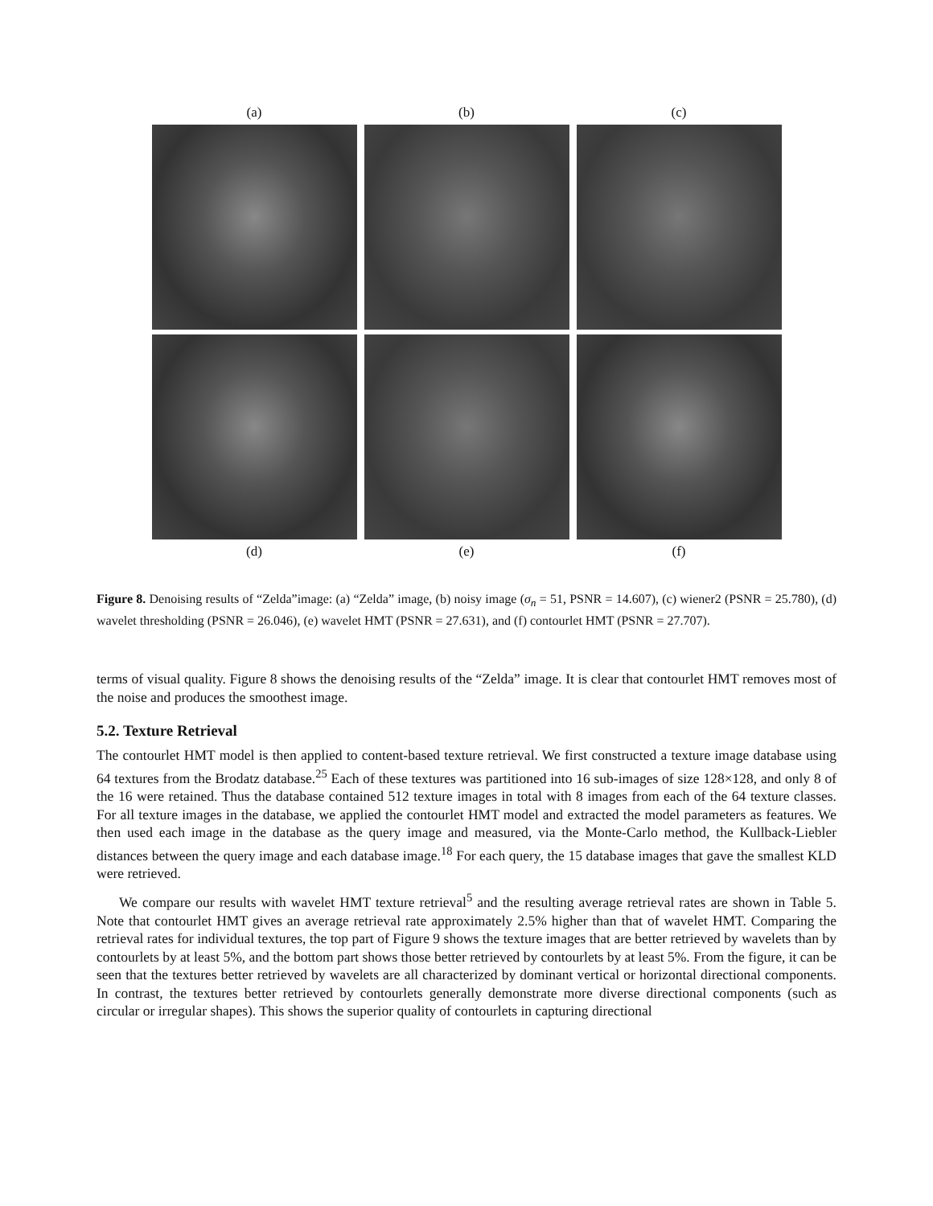(a) (b) (c)
(d) (e) (f)
Figure 8. Denoising results of “Zelda”image: (a) “Zelda” image, (b) noisy image (σ<sub>n</sub> = 51, PSNR = 14.607), (c) wiener2 (PSNR = 25.780), (d) wavelet thresholding (PSNR = 26.046), (e) wavelet HMT (PSNR = 27.631), and (f) contourlet HMT (PSNR = 27.707).
terms of visual quality. Figure 8 shows the denoising results of the “Zelda” image. It is clear that contourlet HMT removes most of the noise and produces the smoothest image.
5.2. Texture Retrieval
The contourlet HMT model is then applied to content-based texture retrieval. We first constructed a texture image database using 64 textures from the Brodatz database.<sup>25</sup> Each of these textures was partitioned into 16 sub-images of size 128×128, and only 8 of the 16 were retained. Thus the database contained 512 texture images in total with 8 images from each of the 64 texture classes. For all texture images in the database, we applied the contourlet HMT model and extracted the model parameters as features. We then used each image in the database as the query image and measured, via the Monte-Carlo method, the Kullback-Liebler distances between the query image and each database image.<sup>18</sup> For each query, the 15 database images that gave the smallest KLD were retrieved.
We compare our results with wavelet HMT texture retrieval<sup>5</sup> and the resulting average retrieval rates are shown in Table 5. Note that contourlet HMT gives an average retrieval rate approximately 2.5% higher than that of wavelet HMT. Comparing the retrieval rates for individual textures, the top part of Figure 9 shows the texture images that are better retrieved by wavelets than by contourlets by at least 5%, and the bottom part shows those better retrieved by contourlets by at least 5%. From the figure, it can be seen that the textures better retrieved by wavelets are all characterized by dominant vertical or horizontal directional components. In contrast, the textures better retrieved by contourlets generally demonstrate more diverse directional components (such as circular or irregular shapes). This shows the superior quality of contourlets in capturing directional